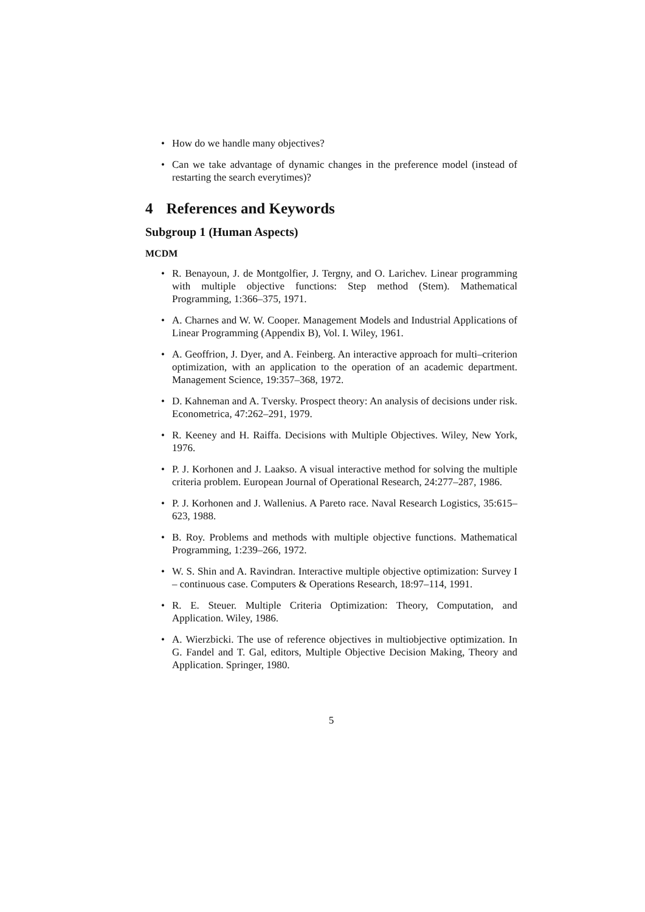• How do we handle many objectives?
• Can we take advantage of dynamic changes in the preference model (instead of restarting the search everytimes)?
4 References and Keywords
Subgroup 1 (Human Aspects)
MCDM
• R. Benayoun, J. de Montgolfier, J. Tergny, and O. Larichev. Linear programming with multiple objective functions: Step method (Stem). Mathematical Programming, 1:366–375, 1971.
• A. Charnes and W. W. Cooper. Management Models and Industrial Applications of Linear Programming (Appendix B), Vol. I. Wiley, 1961.
• A. Geoffrion, J. Dyer, and A. Feinberg. An interactive approach for multi–criterion optimization, with an application to the operation of an academic department. Management Science, 19:357–368, 1972.
• D. Kahneman and A. Tversky. Prospect theory: An analysis of decisions under risk. Econometrica, 47:262–291, 1979.
• R. Keeney and H. Raiffa. Decisions with Multiple Objectives. Wiley, New York, 1976.
• P. J. Korhonen and J. Laakso. A visual interactive method for solving the multiple criteria problem. European Journal of Operational Research, 24:277–287, 1986.
• P. J. Korhonen and J. Wallenius. A Pareto race. Naval Research Logistics, 35:615–623, 1988.
• B. Roy. Problems and methods with multiple objective functions. Mathematical Programming, 1:239–266, 1972.
• W. S. Shin and A. Ravindran. Interactive multiple objective optimization: Survey I – continuous case. Computers & Operations Research, 18:97–114, 1991.
• R. E. Steuer. Multiple Criteria Optimization: Theory, Computation, and Application. Wiley, 1986.
• A. Wierzbicki. The use of reference objectives in multiobjective optimization. In G. Fandel and T. Gal, editors, Multiple Objective Decision Making, Theory and Application. Springer, 1980.
5